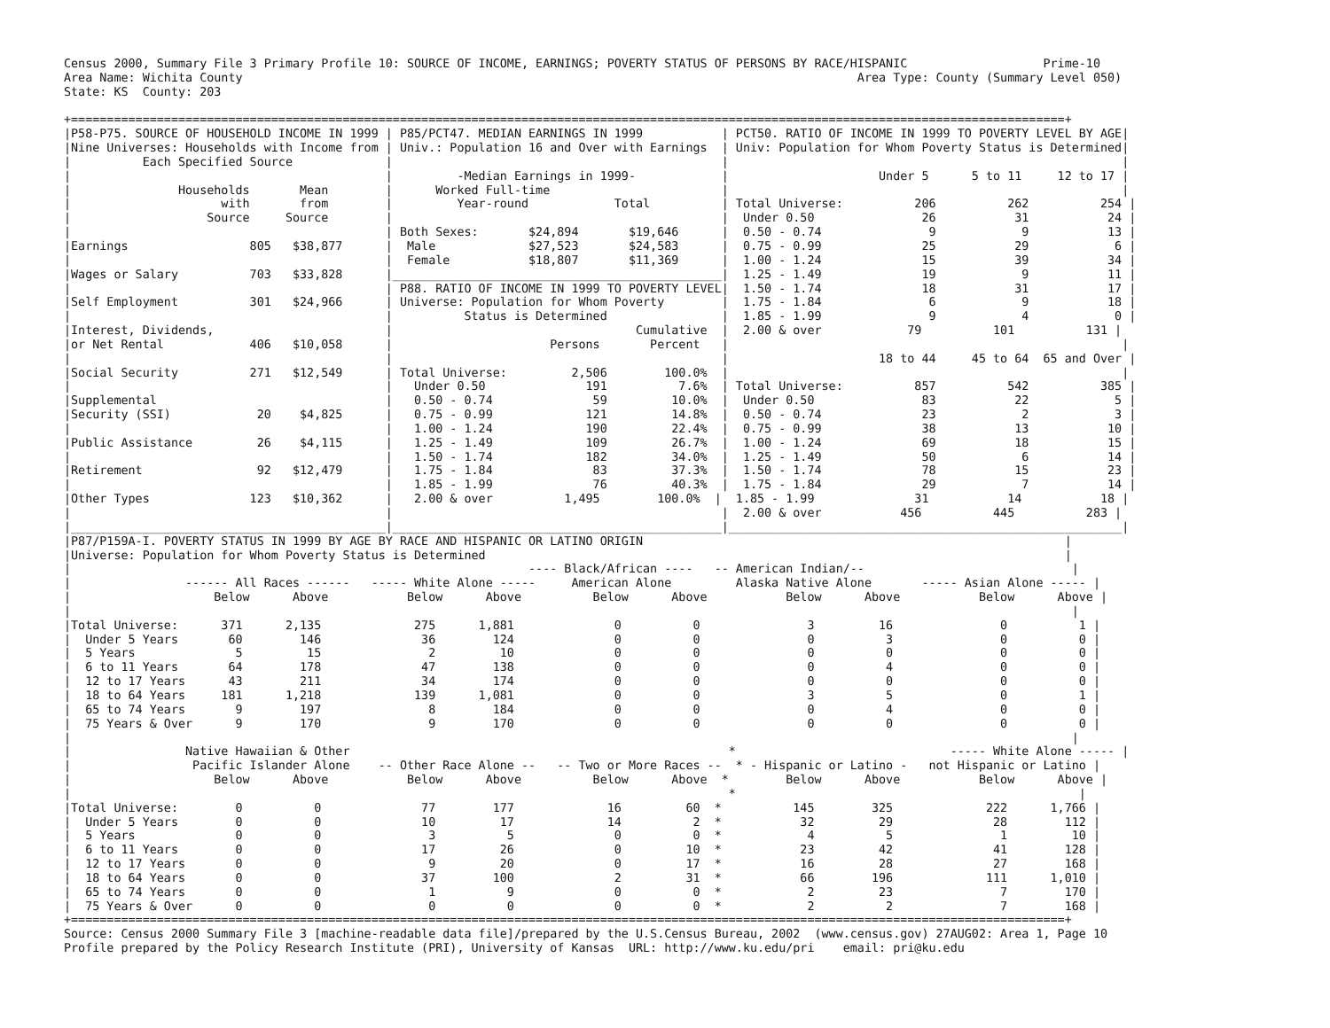Census 2000, Summary File 3 Primary Profile 10: SOURCE OF INCOME, EARNINGS; POVERTY STATUS OF PERSONS BY RACE/HISPANIC                   Prime-10
Area Name: Wichita County                                                                                      Area Type: County (Summary Level 050)
State: KS  County: 203

+===========================================================================================================================================+
|P58-P75. SOURCE OF HOUSEHOLD INCOME IN 1999 | P85/PCT47. MEDIAN EARNINGS IN 1999           | PCT50. RATIO OF INCOME IN 1999 TO POVERTY LEVEL BY AGE|
|Nine Universes: Households with Income from | Univ.: Population 16 and Over with Earnings  | Univ: Population for Whom Poverty Status is Determined|
|          Each Specified Source             |                                              |                                                       |
|                                            |         -Median Earnings in 1999-            |                     Under 5      5 to 11     12 to 17 |
|               Households       Mean        |      Worked Full-time                        |                                                       |
|                     with       from        |         Year-round            Total          | Total Universe:          206          262          254 |
|                   Source     Source        |                                              |  Under 0.50               26           31           24 |
|                                            | Both Sexes:       $24,894       $19,646      |  0.50 - 0.74               9            9           13 |
|Earnings                 805   $38,877      |  Male             $27,523       $24,583      |  0.75 - 0.99              25           29            6 |
|                                            |  Female           $18,807       $11,369      |  1.00 - 1.24              15           39           34 |
|Wages or Salary          703   $33,828      |______________________________________________|  1.25 - 1.49              19            9           11 |
|                                            | P88. RATIO OF INCOME IN 1999 TO POVERTY LEVEL|  1.50 - 1.74              18           31           17 |
|Self Employment          301   $24,966      | Universe: Population for Whom Poverty        |  1.75 - 1.84               6            9           18 |
|                                            |          Status is Determined                |  1.85 - 1.99               9            4            0 |
|Interest, Dividends,                        |                                  Cumulative  |  2.00 & over            79          101          131 |
|or Net Rental            406   $10,058      |                      Persons       Percent   |                                                       |
|                                            |                                              |                     18 to 44     45 to 64  65 and Over |
|Social Security          271   $12,549      | Total Universe:         2,506        100.0%  |                                                       |
|                                            |   Under 0.50              191          7.6%  | Total Universe:          857          542          385 |
|Supplemental                                |   0.50 - 0.74              59         10.0%  |  Under 0.50               83           22            5 |
|Security (SSI)            20    $4,825      |   0.75 - 0.99             121         14.8%  |  0.50 - 0.74              23            2            3 |
|                                            |   1.00 - 1.24             190         22.4%  |  0.75 - 0.99              38           13           10 |
|Public Assistance         26    $4,115      |   1.25 - 1.49             109         26.7%  |  1.00 - 1.24              69           18           15 |
|                                            |   1.50 - 1.74             182         34.0%  |  1.25 - 1.49              50            6           14 |
|Retirement                92   $12,479      |   1.75 - 1.84              83         37.3%  |  1.50 - 1.74              78           15           23 |
|                                            |   1.85 - 1.99              76         40.3%  |  1.75 - 1.84              29            7           14 |
|Other Types              123   $10,362      |   2.00 & over          1,495        100.0%  |  1.85 - 1.99              31           14           18 |
|                                            |                                              |  2.00 & over           456          445          283 |
|____________________________________________|______________________________________________|_______________________________________________________|
|P87/P159A-I. POVERTY STATUS IN 1999 BY AGE BY RACE AND HISPANIC OR LATINO ORIGIN                                                           |
|Universe: Population for Whom Poverty Status is Determined                                                                                 |
|                                                                ---- Black/African ----   -- American Indian/--                             |
|                ------ All Races ------   ----- White Alone -----     American Alone         Alaska Native Alone       ----- Asian Alone ----- |
|                    Below      Above           Below      Above          Below      Above           Below      Above           Below      Above |
|                                                                                                                                            |
|Total Universe:      371      2,135             275      1,881              0          0               3         16               0          1 |
|  Under 5 Years       60        146              36        124              0          0               0          3               0          0 |
|  5 Years              5         15               2         10              0          0               0          0               0          0 |
|  6 to 11 Years       64        178              47        138              0          0               0          4               0          0 |
|  12 to 17 Years      43        211              34        174              0          0               0          0               0          0 |
|  18 to 64 Years     181      1,218             139      1,081              0          0               3          5               0          1 |
|  65 to 74 Years       9        197               8        184              0          0               0          4               0          0 |
|  75 Years & Over      9        170               9        170              0          0               0          0               0          0 |
|                                                                                                                                            |
|                Native Hawaiian & Other                                                     *                              ----- White Alone ----- |
|                 Pacific Islander Alone    -- Other Race Alone --   -- Two or More Races --  * - Hispanic or Latino -   not Hispanic or Latino |
|                    Below      Above           Below      Above          Below      Above  *        Below      Above           Below      Above |
|                                                                                            *                                                |
|Total Universe:        0          0              77        177             16         60  *          145        325             222      1,766 |
|  Under 5 Years        0          0              10         17             14          2  *           32         29              28        112 |
|  5 Years              0          0               3          5              0          0  *            4          5               1         10 |
|  6 to 11 Years        0          0              17         26              0         10  *           23         42              41        128 |
|  12 to 17 Years       0          0               9         20              0         17  *           16         28              27        168 |
|  18 to 64 Years       0          0              37        100              2         31  *           66        196             111      1,010 |
|  65 to 74 Years       0          0               1          9              0          0  *            2         23               7        170 |
|  75 Years & Over      0          0               0          0              0          0  *            2          2               7        168 |
+===========================================================================================================================================+
Source: Census 2000 Summary File 3 [machine-readable data file]/prepared by the U.S.Census Bureau, 2002  (www.census.gov) 27AUG02: Area 1, Page 10
Profile prepared by the Policy Research Institute (PRI), University of Kansas  URL: http://www.ku.edu/pri    email: pri@ku.edu